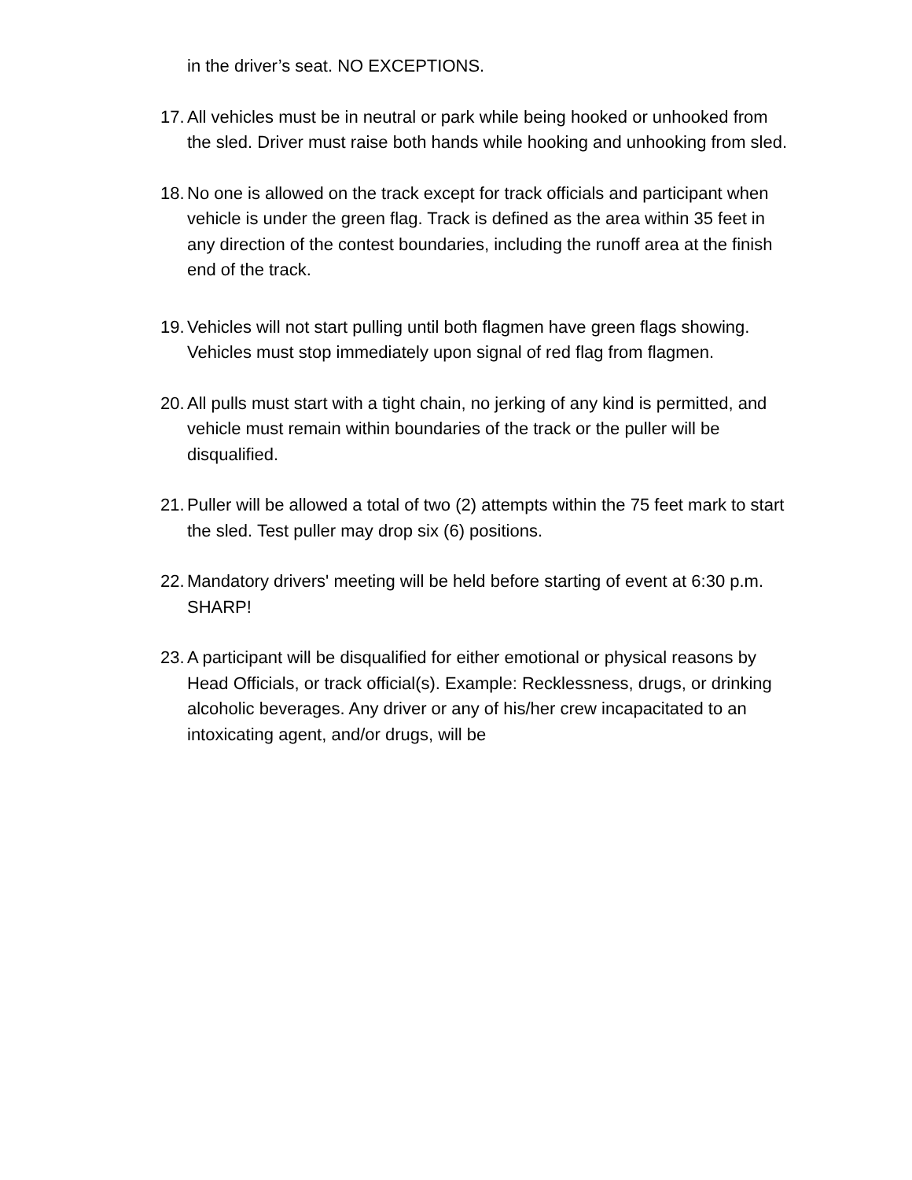in the driver’s seat. NO EXCEPTIONS.
17. All vehicles must be in neutral or park while being hooked or unhooked from the sled. Driver must raise both hands while hooking and unhooking from sled.
18. No one is allowed on the track except for track officials and participant when vehicle is under the green flag. Track is defined as the area within 35 feet in any direction of the contest boundaries, including the runoff area at the finish end of the track.
19. Vehicles will not start pulling until both flagmen have green flags showing. Vehicles must stop immediately upon signal of red flag from flagmen.
20. All pulls must start with a tight chain, no jerking of any kind is permitted, and vehicle must remain within boundaries of the track or the puller will be disqualified.
21. Puller will be allowed a total of two (2) attempts within the 75 feet mark to start the sled. Test puller may drop six (6) positions.
22. Mandatory drivers' meeting will be held before starting of event at 6:30 p.m. SHARP!
23. A participant will be disqualified for either emotional or physical reasons by Head Officials, or track official(s). Example: Recklessness, drugs, or drinking alcoholic beverages. Any driver or any of his/her crew incapacitated to an intoxicating agent, and/or drugs, will be